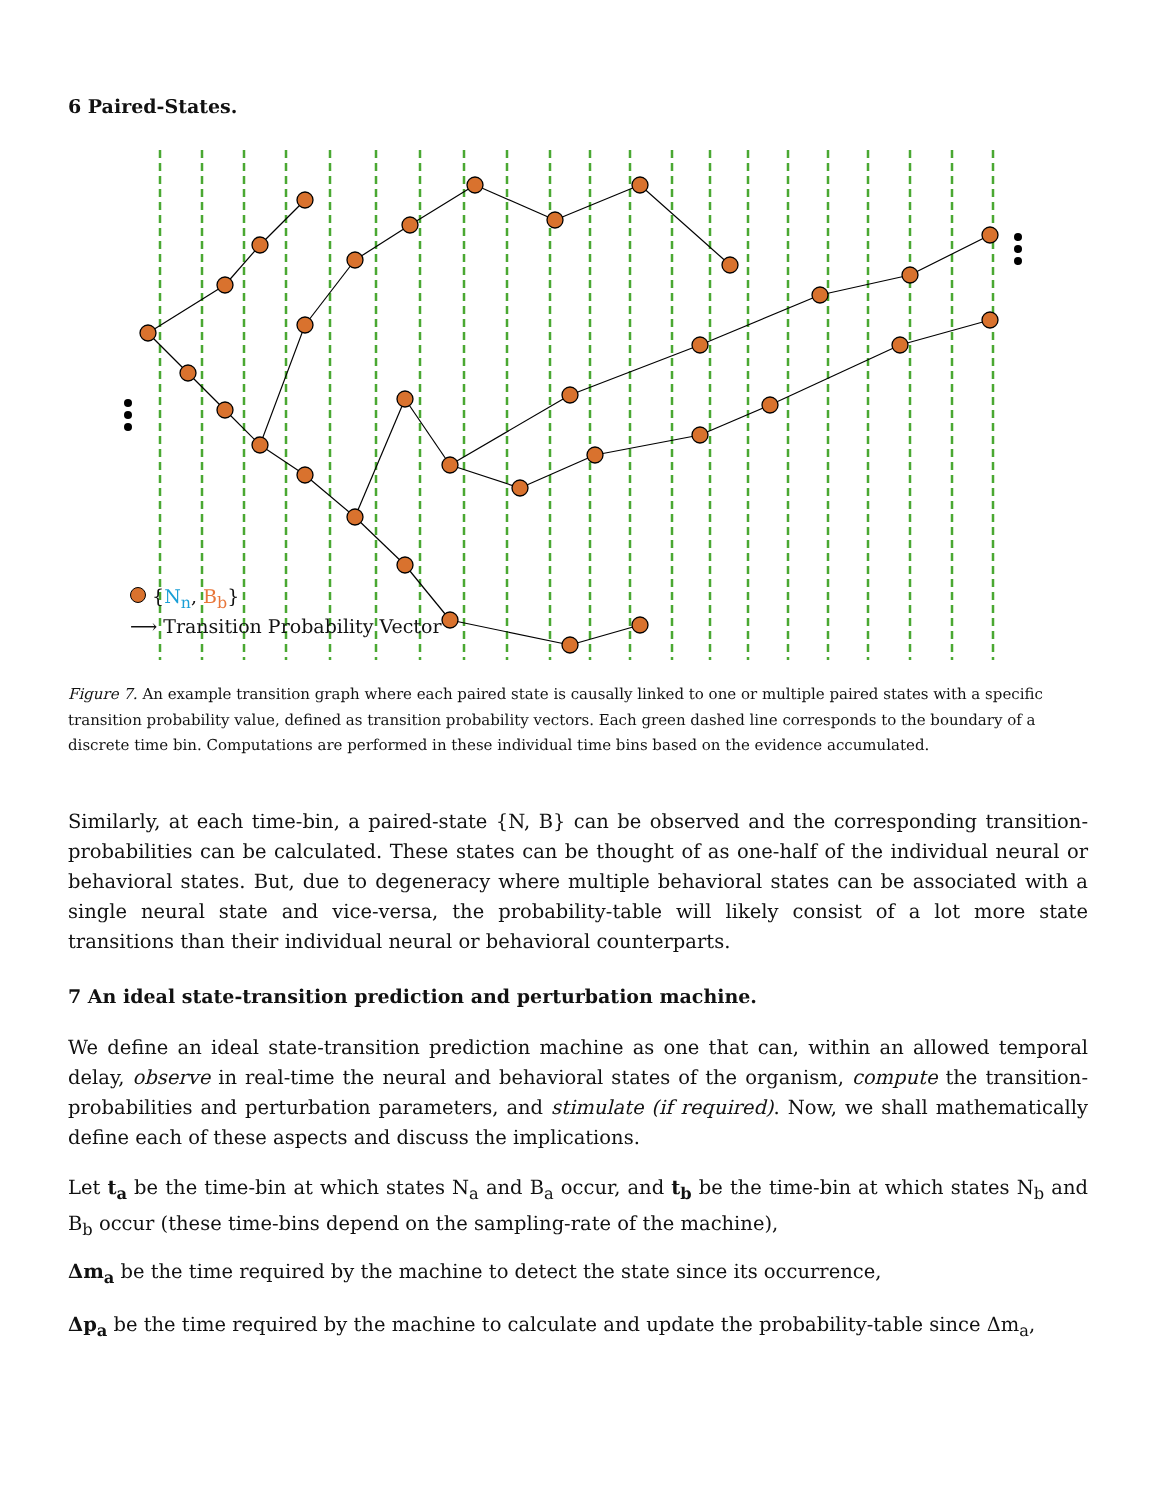6 Paired-States.
{N<sub>n</sub>, B<sub>b</sub>}
⟶ Transition Probability Vector
Figure 7. An example transition graph where each paired state is causally linked to one or multiple paired states with a specific transition probability value, defined as transition probability vectors. Each green dashed line corresponds to the boundary of a discrete time bin. Computations are performed in these individual time bins based on the evidence accumulated.
Similarly, at each time-bin, a paired-state {N, B} can be observed and the corresponding transition-probabilities can be calculated. These states can be thought of as one-half of the individual neural or behavioral states. But, due to degeneracy where multiple behavioral states can be associated with a single neural state and vice-versa, the probability-table will likely consist of a lot more state transitions than their individual neural or behavioral counterparts.
7 An ideal state-transition prediction and perturbation machine.
We define an ideal state-transition prediction machine as one that can, within an allowed temporal delay, observe in real-time the neural and behavioral states of the organism, compute the transition-probabilities and perturbation parameters, and stimulate (if required). Now, we shall mathematically define each of these aspects and discuss the implications.
Let t<sub>a</sub> be the time-bin at which states N<sub>a</sub> and B<sub>a</sub> occur, and t<sub>b</sub> be the time-bin at which states N<sub>b</sub> and B<sub>b</sub> occur (these time-bins depend on the sampling-rate of the machine),
Δm<sub>a</sub> be the time required by the machine to detect the state since its occurrence,
Δp<sub>a</sub> be the time required by the machine to calculate and update the probability-table since Δm<sub>a</sub>,